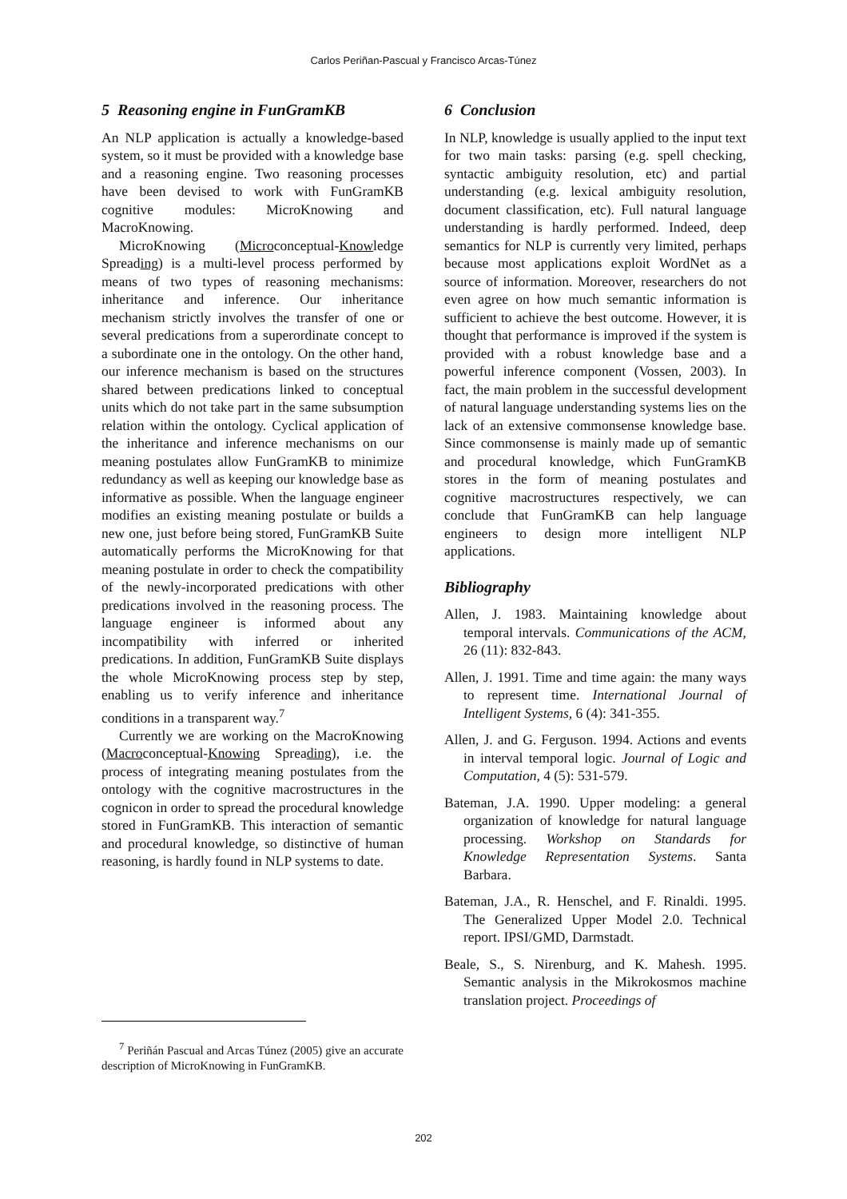Carlos Periñan-Pascual y Francisco Arcas-Túnez
5 Reasoning engine in FunGramKB
An NLP application is actually a knowledge-based system, so it must be provided with a knowledge base and a reasoning engine. Two reasoning processes have been devised to work with FunGramKB cognitive modules: MicroKnowing and MacroKnowing.
MicroKnowing (Microconceptual-Knowledge Spreading) is a multi-level process performed by means of two types of reasoning mechanisms: inheritance and inference. Our inheritance mechanism strictly involves the transfer of one or several predications from a superordinate concept to a subordinate one in the ontology. On the other hand, our inference mechanism is based on the structures shared between predications linked to conceptual units which do not take part in the same subsumption relation within the ontology. Cyclical application of the inheritance and inference mechanisms on our meaning postulates allow FunGramKB to minimize redundancy as well as keeping our knowledge base as informative as possible. When the language engineer modifies an existing meaning postulate or builds a new one, just before being stored, FunGramKB Suite automatically performs the MicroKnowing for that meaning postulate in order to check the compatibility of the newly-incorporated predications with other predications involved in the reasoning process. The language engineer is informed about any incompatibility with inferred or inherited predications. In addition, FunGramKB Suite displays the whole MicroKnowing process step by step, enabling us to verify inference and inheritance conditions in a transparent way.<sup>7</sup>
Currently we are working on the MacroKnowing (Macroconceptual-Knowing Spreading), i.e. the process of integrating meaning postulates from the ontology with the cognitive macrostructures in the cognicon in order to spread the procedural knowledge stored in FunGramKB. This interaction of semantic and procedural knowledge, so distinctive of human reasoning, is hardly found in NLP systems to date.
<sup>7</sup> Periñán Pascual and Arcas Túnez (2005) give an accurate description of MicroKnowing in FunGramKB.
6 Conclusion
In NLP, knowledge is usually applied to the input text for two main tasks: parsing (e.g. spell checking, syntactic ambiguity resolution, etc) and partial understanding (e.g. lexical ambiguity resolution, document classification, etc). Full natural language understanding is hardly performed. Indeed, deep semantics for NLP is currently very limited, perhaps because most applications exploit WordNet as a source of information. Moreover, researchers do not even agree on how much semantic information is sufficient to achieve the best outcome. However, it is thought that performance is improved if the system is provided with a robust knowledge base and a powerful inference component (Vossen, 2003). In fact, the main problem in the successful development of natural language understanding systems lies on the lack of an extensive commonsense knowledge base. Since commonsense is mainly made up of semantic and procedural knowledge, which FunGramKB stores in the form of meaning postulates and cognitive macrostructures respectively, we can conclude that FunGramKB can help language engineers to design more intelligent NLP applications.
Bibliography
Allen, J. 1983. Maintaining knowledge about temporal intervals. Communications of the ACM, 26 (11): 832-843.
Allen, J. 1991. Time and time again: the many ways to represent time. International Journal of Intelligent Systems, 6 (4): 341-355.
Allen, J. and G. Ferguson. 1994. Actions and events in interval temporal logic. Journal of Logic and Computation, 4 (5): 531-579.
Bateman, J.A. 1990. Upper modeling: a general organization of knowledge for natural language processing. Workshop on Standards for Knowledge Representation Systems. Santa Barbara.
Bateman, J.A., R. Henschel, and F. Rinaldi. 1995. The Generalized Upper Model 2.0. Technical report. IPSI/GMD, Darmstadt.
Beale, S., S. Nirenburg, and K. Mahesh. 1995. Semantic analysis in the Mikrokosmos machine translation project. Proceedings of
202